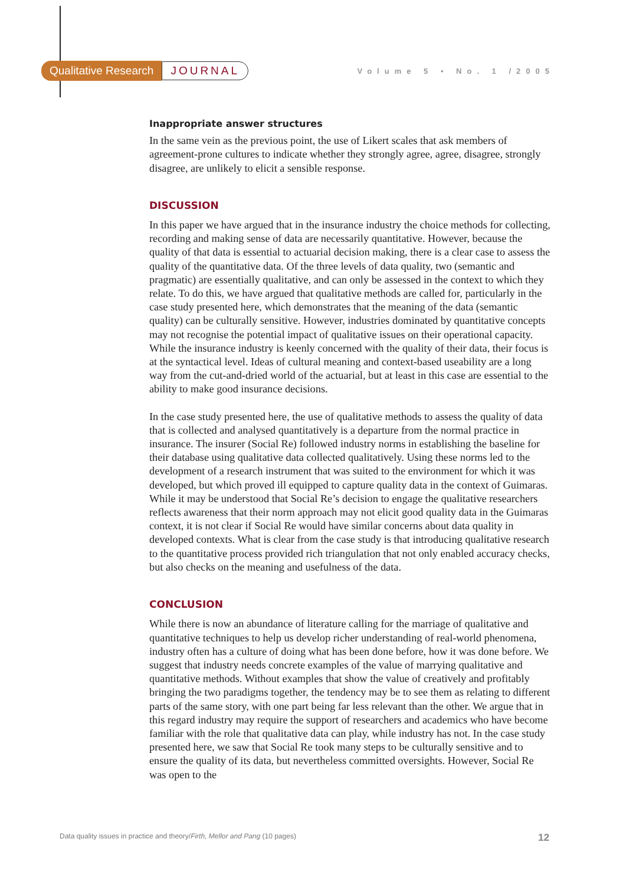Qualitative Research JOURNAL
Volume 5 • No. 1 /2005
Inappropriate answer structures
In the same vein as the previous point, the use of Likert scales that ask members of agreement-prone cultures to indicate whether they strongly agree, agree, disagree, strongly disagree, are unlikely to elicit a sensible response.
DISCUSSION
In this paper we have argued that in the insurance industry the choice methods for collecting, recording and making sense of data are necessarily quantitative. However, because the quality of that data is essential to actuarial decision making, there is a clear case to assess the quality of the quantitative data. Of the three levels of data quality, two (semantic and pragmatic) are essentially qualitative, and can only be assessed in the context to which they relate. To do this, we have argued that qualitative methods are called for, particularly in the case study presented here, which demonstrates that the meaning of the data (semantic quality) can be culturally sensitive. However, industries dominated by quantitative concepts may not recognise the potential impact of qualitative issues on their operational capacity. While the insurance industry is keenly concerned with the quality of their data, their focus is at the syntactical level. Ideas of cultural meaning and context-based useability are a long way from the cut-and-dried world of the actuarial, but at least in this case are essential to the ability to make good insurance decisions.
In the case study presented here, the use of qualitative methods to assess the quality of data that is collected and analysed quantitatively is a departure from the normal practice in insurance. The insurer (Social Re) followed industry norms in establishing the baseline for their database using qualitative data collected qualitatively. Using these norms led to the development of a research instrument that was suited to the environment for which it was developed, but which proved ill equipped to capture quality data in the context of Guimaras. While it may be understood that Social Re’s decision to engage the qualitative researchers reflects awareness that their norm approach may not elicit good quality data in the Guimaras context, it is not clear if Social Re would have similar concerns about data quality in developed contexts. What is clear from the case study is that introducing qualitative research to the quantitative process provided rich triangulation that not only enabled accuracy checks, but also checks on the meaning and usefulness of the data.
CONCLUSION
While there is now an abundance of literature calling for the marriage of qualitative and quantitative techniques to help us develop richer understanding of real-world phenomena, industry often has a culture of doing what has been done before, how it was done before. We suggest that industry needs concrete examples of the value of marrying qualitative and quantitative methods. Without examples that show the value of creatively and profitably bringing the two paradigms together, the tendency may be to see them as relating to different parts of the same story, with one part being far less relevant than the other. We argue that in this regard industry may require the support of researchers and academics who have become familiar with the role that qualitative data can play, while industry has not. In the case study presented here, we saw that Social Re took many steps to be culturally sensitive and to ensure the quality of its data, but nevertheless committed oversights. However, Social Re was open to the
Data quality issues in practice and theory/Firth, Mellor and Pang (10 pages) 12